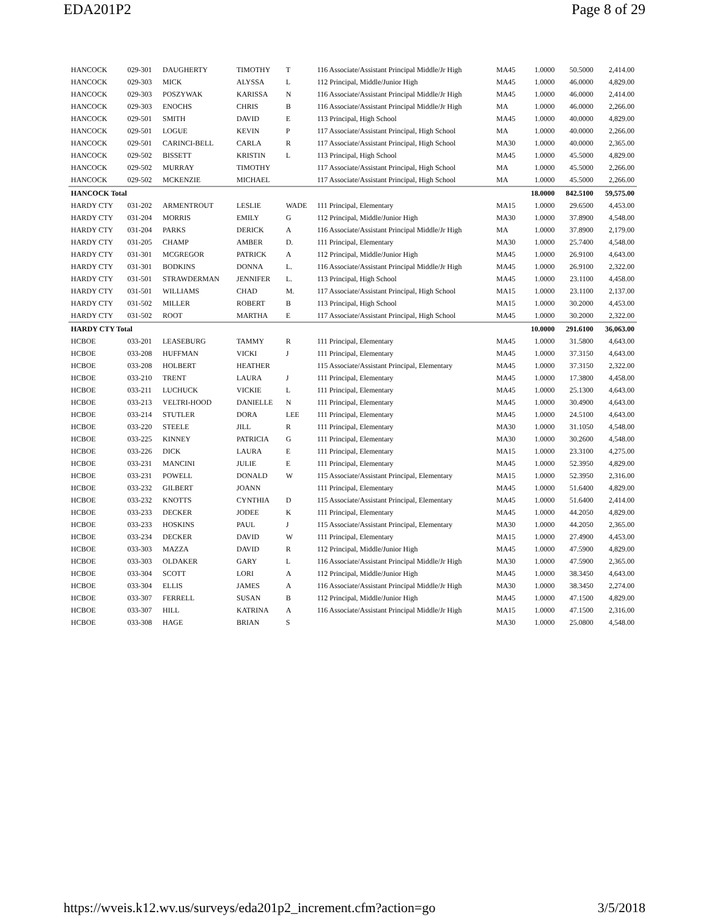EDA201P2 Page 8 of 29
| HANCOCK | 029-301 | DAUGHERTY | TIMOTHY | T | 116 Associate/Assistant Principal Middle/Jr High | MA45 | 1.0000 | 50.5000 | 2,414.00 |
| HANCOCK | 029-303 | MICK | ALYSSA | L | 112 Principal, Middle/Junior High | MA45 | 1.0000 | 46.0000 | 4,829.00 |
| HANCOCK | 029-303 | POSZYWAK | KARISSA | N | 116 Associate/Assistant Principal Middle/Jr High | MA45 | 1.0000 | 46.0000 | 2,414.00 |
| HANCOCK | 029-303 | ENOCHS | CHRIS | B | 116 Associate/Assistant Principal Middle/Jr High | MA | 1.0000 | 46.0000 | 2,266.00 |
| HANCOCK | 029-501 | SMITH | DAVID | E | 113 Principal, High School | MA45 | 1.0000 | 40.0000 | 4,829.00 |
| HANCOCK | 029-501 | LOGUE | KEVIN | P | 117 Associate/Assistant Principal, High School | MA | 1.0000 | 40.0000 | 2,266.00 |
| HANCOCK | 029-501 | CARINCI-BELL | CARLA | R | 117 Associate/Assistant Principal, High School | MA30 | 1.0000 | 40.0000 | 2,365.00 |
| HANCOCK | 029-502 | BISSETT | KRISTIN | L | 113 Principal, High School | MA45 | 1.0000 | 45.5000 | 4,829.00 |
| HANCOCK | 029-502 | MURRAY | TIMOTHY | | 117 Associate/Assistant Principal, High School | MA | 1.0000 | 45.5000 | 2,266.00 |
| HANCOCK | 029-502 | MCKENZIE | MICHAEL | | 117 Associate/Assistant Principal, High School | MA | 1.0000 | 45.5000 | 2,266.00 |
| HANCOCK Total | | | | | | | 18.0000 | 842.5100 | 59,575.00 |
| HARDY CTY | 031-202 | ARMENTROUT | LESLIE | WADE | 111 Principal, Elementary | MA15 | 1.0000 | 29.6500 | 4,453.00 |
| HARDY CTY | 031-204 | MORRIS | EMILY | G | 112 Principal, Middle/Junior High | MA30 | 1.0000 | 37.8900 | 4,548.00 |
| HARDY CTY | 031-204 | PARKS | DERICK | A | 116 Associate/Assistant Principal Middle/Jr High | MA | 1.0000 | 37.8900 | 2,179.00 |
| HARDY CTY | 031-205 | CHAMP | AMBER | D. | 111 Principal, Elementary | MA30 | 1.0000 | 25.7400 | 4,548.00 |
| HARDY CTY | 031-301 | MCGREGOR | PATRICK | A | 112 Principal, Middle/Junior High | MA45 | 1.0000 | 26.9100 | 4,643.00 |
| HARDY CTY | 031-301 | BODKINS | DONNA | L. | 116 Associate/Assistant Principal Middle/Jr High | MA45 | 1.0000 | 26.9100 | 2,322.00 |
| HARDY CTY | 031-501 | STRAWDERMAN | JENNIFER | L. | 113 Principal, High School | MA45 | 1.0000 | 23.1100 | 4,458.00 |
| HARDY CTY | 031-501 | WILLIAMS | CHAD | M. | 117 Associate/Assistant Principal, High School | MA15 | 1.0000 | 23.1100 | 2,137.00 |
| HARDY CTY | 031-502 | MILLER | ROBERT | B | 113 Principal, High School | MA15 | 1.0000 | 30.2000 | 4,453.00 |
| HARDY CTY | 031-502 | ROOT | MARTHA | E | 117 Associate/Assistant Principal, High School | MA45 | 1.0000 | 30.2000 | 2,322.00 |
| HARDY CTY Total | | | | | | | 10.0000 | 291.6100 | 36,063.00 |
| HCBOE | 033-201 | LEASEBURG | TAMMY | R | 111 Principal, Elementary | MA45 | 1.0000 | 31.5800 | 4,643.00 |
| HCBOE | 033-208 | HUFFMAN | VICKI | J | 111 Principal, Elementary | MA45 | 1.0000 | 37.3150 | 4,643.00 |
| HCBOE | 033-208 | HOLBERT | HEATHER | | 115 Associate/Assistant Principal, Elementary | MA45 | 1.0000 | 37.3150 | 2,322.00 |
| HCBOE | 033-210 | TRENT | LAURA | J | 111 Principal, Elementary | MA45 | 1.0000 | 17.3800 | 4,458.00 |
| HCBOE | 033-211 | LUCHUCK | VICKIE | L | 111 Principal, Elementary | MA45 | 1.0000 | 25.1300 | 4,643.00 |
| HCBOE | 033-213 | VELTRI-HOOD | DANIELLE | N | 111 Principal, Elementary | MA45 | 1.0000 | 30.4900 | 4,643.00 |
| HCBOE | 033-214 | STUTLER | DORA | LEE | 111 Principal, Elementary | MA45 | 1.0000 | 24.5100 | 4,643.00 |
| HCBOE | 033-220 | STEELE | JILL | R | 111 Principal, Elementary | MA30 | 1.0000 | 31.1050 | 4,548.00 |
| HCBOE | 033-225 | KINNEY | PATRICIA | G | 111 Principal, Elementary | MA30 | 1.0000 | 30.2600 | 4,548.00 |
| HCBOE | 033-226 | DICK | LAURA | E | 111 Principal, Elementary | MA15 | 1.0000 | 23.3100 | 4,275.00 |
| HCBOE | 033-231 | MANCINI | JULIE | E | 111 Principal, Elementary | MA45 | 1.0000 | 52.3950 | 4,829.00 |
| HCBOE | 033-231 | POWELL | DONALD | W | 115 Associate/Assistant Principal, Elementary | MA15 | 1.0000 | 52.3950 | 2,316.00 |
| HCBOE | 033-232 | GILBERT | JOANN | | 111 Principal, Elementary | MA45 | 1.0000 | 51.6400 | 4,829.00 |
| HCBOE | 033-232 | KNOTTS | CYNTHIA | D | 115 Associate/Assistant Principal, Elementary | MA45 | 1.0000 | 51.6400 | 2,414.00 |
| HCBOE | 033-233 | DECKER | JODEE | K | 111 Principal, Elementary | MA45 | 1.0000 | 44.2050 | 4,829.00 |
| HCBOE | 033-233 | HOSKINS | PAUL | J | 115 Associate/Assistant Principal, Elementary | MA30 | 1.0000 | 44.2050 | 2,365.00 |
| HCBOE | 033-234 | DECKER | DAVID | W | 111 Principal, Elementary | MA15 | 1.0000 | 27.4900 | 4,453.00 |
| HCBOE | 033-303 | MAZZA | DAVID | R | 112 Principal, Middle/Junior High | MA45 | 1.0000 | 47.5900 | 4,829.00 |
| HCBOE | 033-303 | OLDAKER | GARY | L | 116 Associate/Assistant Principal Middle/Jr High | MA30 | 1.0000 | 47.5900 | 2,365.00 |
| HCBOE | 033-304 | SCOTT | LORI | A | 112 Principal, Middle/Junior High | MA45 | 1.0000 | 38.3450 | 4,643.00 |
| HCBOE | 033-304 | ELLIS | JAMES | A | 116 Associate/Assistant Principal Middle/Jr High | MA30 | 1.0000 | 38.3450 | 2,274.00 |
| HCBOE | 033-307 | FERRELL | SUSAN | B | 112 Principal, Middle/Junior High | MA45 | 1.0000 | 47.1500 | 4,829.00 |
| HCBOE | 033-307 | HILL | KATRINA | A | 116 Associate/Assistant Principal Middle/Jr High | MA15 | 1.0000 | 47.1500 | 2,316.00 |
| HCBOE | 033-308 | HAGE | BRIAN | S | | MA30 | 1.0000 | 25.0800 | 4,548.00 |
https://wveis.k12.wv.us/surveys/eda201p2_increment.cfm?action=go 3/5/2018